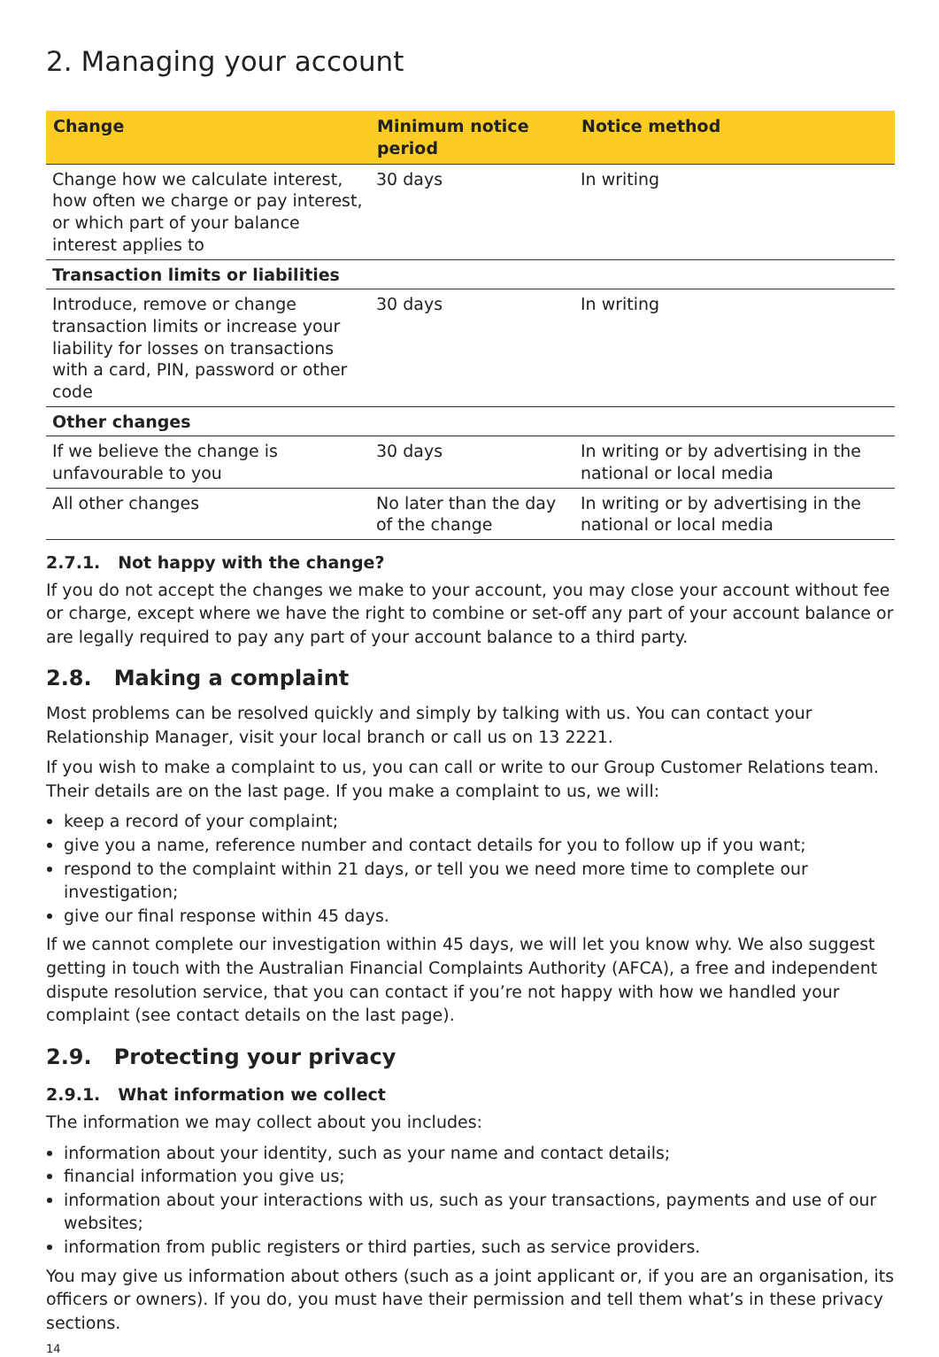2. Managing your account
| Change | Minimum notice period | Notice method |
| --- | --- | --- |
| Change how we calculate interest, how often we charge or pay interest, or which part of your balance interest applies to | 30 days | In writing |
| Transaction limits or liabilities | | |
| Introduce, remove or change transaction limits or increase your liability for losses on transactions with a card, PIN, password or other code | 30 days | In writing |
| Other changes | | |
| If we believe the change is unfavourable to you | 30 days | In writing or by advertising in the national or local media |
| All other changes | No later than the day of the change | In writing or by advertising in the national or local media |
2.7.1. Not happy with the change?
If you do not accept the changes we make to your account, you may close your account without fee or charge, except where we have the right to combine or set-off any part of your account balance or are legally required to pay any part of your account balance to a third party.
2.8. Making a complaint
Most problems can be resolved quickly and simply by talking with us. You can contact your Relationship Manager, visit your local branch or call us on 13 2221.
If you wish to make a complaint to us, you can call or write to our Group Customer Relations team. Their details are on the last page. If you make a complaint to us, we will:
keep a record of your complaint;
give you a name, reference number and contact details for you to follow up if you want;
respond to the complaint within 21 days, or tell you we need more time to complete our investigation;
give our final response within 45 days.
If we cannot complete our investigation within 45 days, we will let you know why. We also suggest getting in touch with the Australian Financial Complaints Authority (AFCA), a free and independent dispute resolution service, that you can contact if you’re not happy with how we handled your complaint (see contact details on the last page).
2.9. Protecting your privacy
2.9.1. What information we collect
The information we may collect about you includes:
information about your identity, such as your name and contact details;
financial information you give us;
information about your interactions with us, such as your transactions, payments and use of our websites;
information from public registers or third parties, such as service providers.
You may give us information about others (such as a joint applicant or, if you are an organisation, its officers or owners). If you do, you must have their permission and tell them what’s in these privacy sections.
14